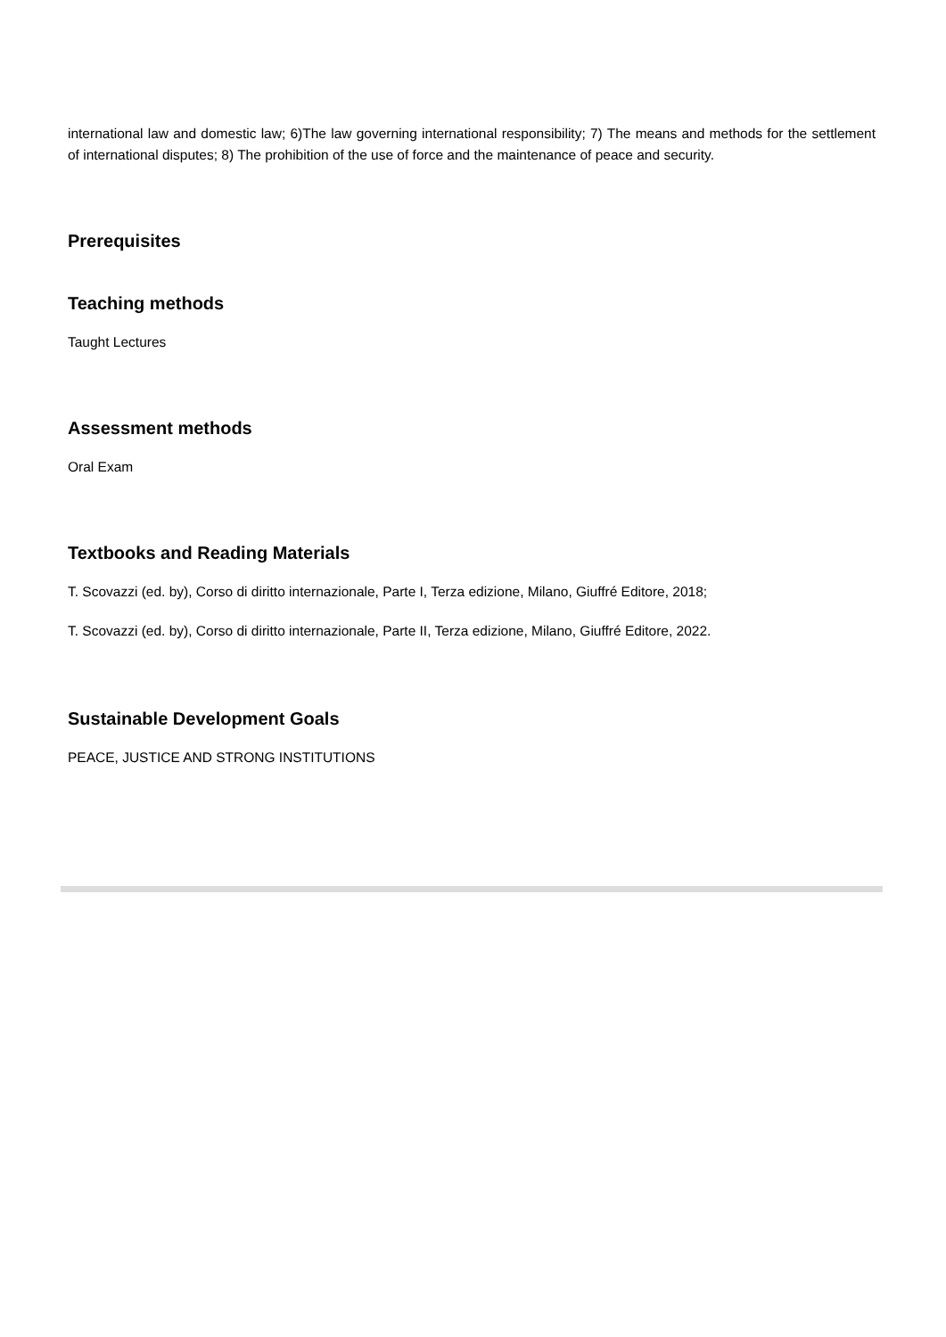international law and domestic law; 6)The law governing international responsibility; 7) The means and methods for the settlement of international disputes; 8) The prohibition of the use of force and the maintenance of peace and security.
Prerequisites
Teaching methods
Taught Lectures
Assessment methods
Oral Exam
Textbooks and Reading Materials
T. Scovazzi (ed. by), Corso di diritto internazionale, Parte I, Terza edizione, Milano, Giuffré Editore, 2018;
T. Scovazzi (ed. by), Corso di diritto internazionale, Parte II, Terza edizione, Milano, Giuffré Editore, 2022.
Sustainable Development Goals
PEACE, JUSTICE AND STRONG INSTITUTIONS